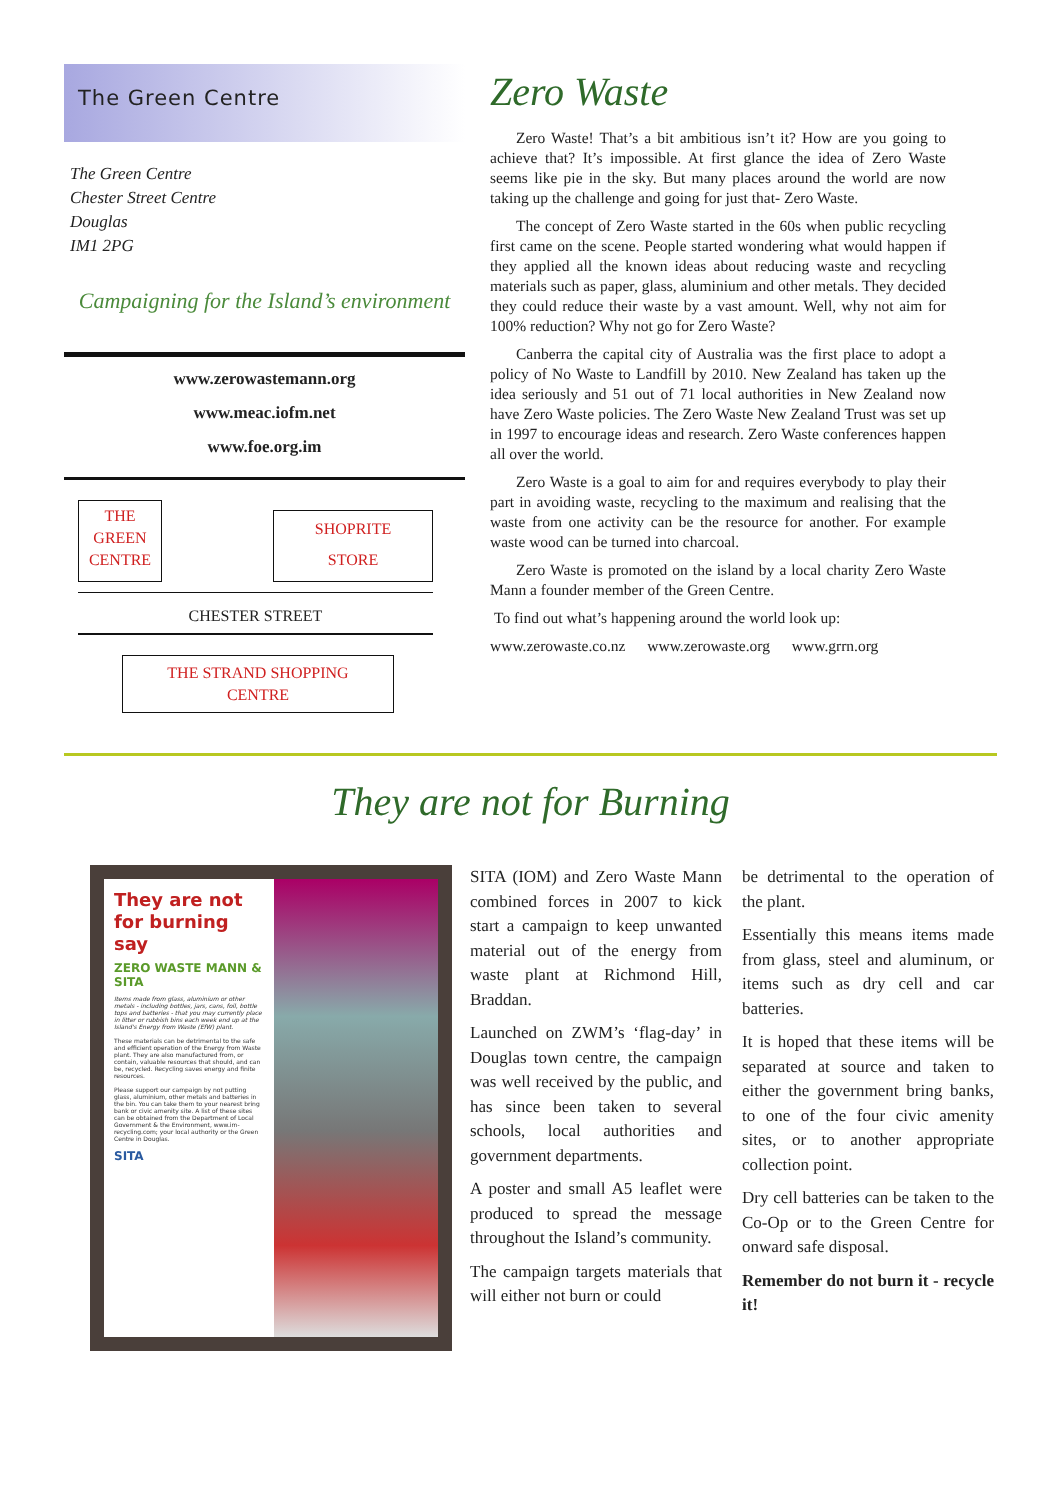The Green Centre
The Green Centre
Chester Street Centre
Douglas
IM1 2PG
Campaigning for the Island’s environment
www.zerowastemann.org
www.meac.iofm.net
www.foe.org.im
THE
GREEN
CENTRE
SHOPRITE
STORE
CHESTER STREET
THE STRAND SHOPPING
CENTRE
Zero Waste
Zero Waste! That’s a bit ambitious isn’t it? How are you going to achieve that? It’s impossible. At first glance the idea of Zero Waste seems like pie in the sky. But many places around the world are now taking up the challenge and going for just that- Zero Waste.
The concept of Zero Waste started in the 60s when public recycling first came on the scene. People started wondering what would happen if they applied all the known ideas about reducing waste and recycling materials such as paper, glass, aluminium and other metals. They decided they could reduce their waste by a vast amount. Well, why not aim for 100% reduction? Why not go for Zero Waste?
Canberra the capital city of Australia was the first place to adopt a policy of No Waste to Landfill by 2010. New Zealand has taken up the idea seriously and 51 out of 71 local authorities in New Zealand now have Zero Waste policies. The Zero Waste New Zealand Trust was set up in 1997 to encourage ideas and research. Zero Waste conferences happen all over the world.
Zero Waste is a goal to aim for and requires everybody to play their part in avoiding waste, recycling to the maximum and realising that the waste from one activity can be the resource for another. For example waste wood can be turned into charcoal.
Zero Waste is promoted on the island by a local charity Zero Waste Mann a founder member of the Green Centre.
To find out what’s happening around the world look up:
www.zerowaste.co.nz www.zerowaste.org www.grrn.org
They are not for Burning
They are not for burning say
ZERO WASTE MANN & SITA
Items made from glass, aluminium or other metals - including bottles, jars, cans, foil, bottle tops and batteries - that you may currently place in litter or rubbish bins each week end up at the Island's Energy from Waste (EfW) plant.
These materials can be detrimental to the safe and efficient operation of the Energy from Waste plant. They are also manufactured from, or contain, valuable resources that should, and can be, recycled. Recycling saves energy and finite resources.
Please support our campaign by not putting glass, aluminium, other metals and batteries in the bin. You can take them to your nearest bring bank or civic amenity site. A list of these sites can be obtained from the Department of Local Government & the Environment, www.im-recycling.com; your local authority or the Green Centre in Douglas.
SITA
SITA (IOM) and Zero Waste Mann combined forces in 2007 to kick start a campaign to keep unwanted material out of the energy from waste plant at Richmond Hill, Braddan.
Launched on ZWM’s ‘flag-day’ in Douglas town centre, the campaign was well received by the public, and has since been taken to several schools, local authorities and government departments.
A poster and small A5 leaflet were produced to spread the message throughout the Island’s community.
The campaign targets materials that will either not burn or could
be detrimental to the operation of the plant.
Essentially this means items made from glass, steel and aluminum, or items such as dry cell and car batteries.
It is hoped that these items will be separated at source and taken to either the government bring banks, to one of the four civic amenity sites, or to another appropriate collection point.
Dry cell batteries can be taken to the Co-Op or to the Green Centre for onward safe disposal.
Remember do not burn it - recycle it!